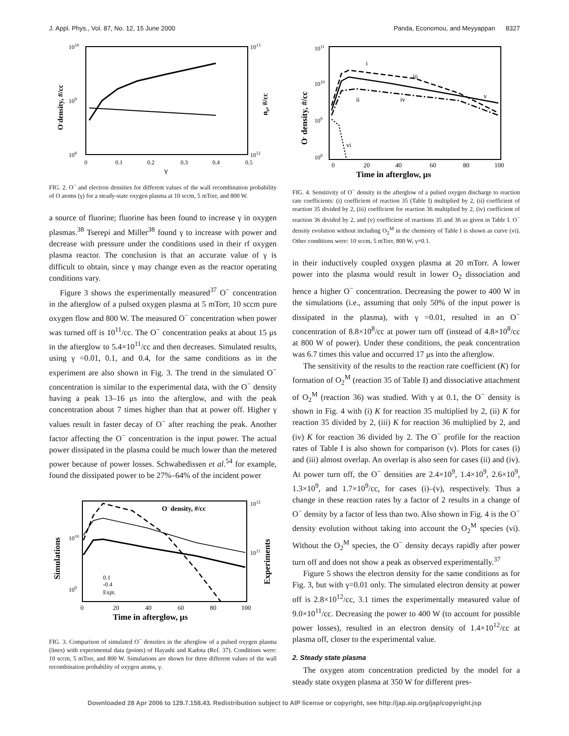J. Appl. Phys., Vol. 87, No. 12, 15 June 2000 Panda, Economou, and Meyyappan 8327
1010
109
108
1013
1012
0
0.1
0.2
0.3
0.4
0.5
γ
O-density, #/cc
ne, #/cc
FIG. 2. O<sup>−</sup> and electron densities for different values of the wall recombination probability of O atoms (γ) for a steady-state oxygen plasma at 10 sccm, 5 mTorr, and 800 W.
a source of fluorine; fluorine has been found to increase γ in oxygen plasmas.<sup>38</sup> Tserepi and Miller<sup>38</sup> found γ to increase with power and decrease with pressure under the conditions used in their rf oxygen plasma reactor. The conclusion is that an accurate value of γ is difficult to obtain, since γ may change even as the reactor operating conditions vary.
Figure 3 shows the experimentally measured<sup>37</sup> O<sup>−</sup> concentration in the afterglow of a pulsed oxygen plasma at 5 mTorr, 10 sccm pure oxygen flow and 800 W. The measured O<sup>−</sup> concentration when power was turned off is 10<sup>11</sup>/cc. The O<sup>−</sup> concentration peaks at about 15 μs in the afterglow to 5.4×10<sup>11</sup>/cc and then decreases. Simulated results, using γ =0.01, 0.1, and 0.4, for the same conditions as in the experiment are also shown in Fig. 3. The trend in the simulated O<sup>−</sup> concentration is similar to the experimental data, with the O<sup>−</sup> density having a peak 13–16 μs into the afterglow, and with the peak concentration about 7 times higher than that at power off. Higher γ values result in faster decay of O<sup>−</sup> after reaching the peak. Another factor affecting the O<sup>−</sup> concentration is the input power. The actual power dissipated in the plasma could be much lower than the metered power because of power losses. Schwabedissen et al.<sup>54</sup> for example, found the dissipated power to be 27%–64% of the incident power
O- density, #/cc
0.1
-0.4
Expt.
1010
109
1012
1011
0
20
40
60
80
100
Time in afterglow, μs
Simulations
Experiments
FIG. 3. Comparison of simulated O<sup>−</sup> densities in the afterglow of a pulsed oxygen plasma (lines) with experimental data (points) of Hayashi and Kadota (Ref. 37). Conditions were: 10 sccm, 5 mTorr, and 800 W. Simulations are shown for three different values of the wall recombination probability of oxygen atoms, γ.
i
ii
iii
iv
v
vi
1011
1010
109
108
0
20
40
60
80
100
Time in afterglow, μs
O- density, #/cc
FIG. 4. Sensitivity of O<sup>−</sup> density in the afterglow of a pulsed oxygen discharge to reaction rate coefficients: (i) coefficient of reaction 35 (Table I) multiplied by 2, (ii) coefficient of reaction 35 divided by 2, (iii) coefficient for reaction 36 multiplied by 2, (iv) coefficient of reaction 36 divided by 2, and (v) coefficient of reactions 35 and 36 as given in Table I. O<sup>−</sup> density evolution without including O<sub>2</sub><sup>M</sup> in the chemistry of Table I is shown as curve (vi). Other conditions were: 10 sccm, 5 mTorr, 800 W, γ=0.1.
in their inductively coupled oxygen plasma at 20 mTorr. A lower power into the plasma would result in lower O<sub>2</sub> dissociation and hence a higher O<sup>−</sup> concentration. Decreasing the power to 400 W in the simulations (i.e., assuming that only 50% of the input power is dissipated in the plasma), with γ =0.01, resulted in an O<sup>−</sup> concentration of 8.8×10<sup>8</sup>/cc at power turn off (instead of 4.8×10<sup>8</sup>/cc at 800 W of power). Under these conditions, the peak concentration was 6.7 times this value and occurred 17 μs into the afterglow.
The sensitivity of the results to the reaction rate coefficient (K) for formation of O<sub>2</sub><sup>M</sup> (reaction 35 of Table I) and dissociative attachment of O<sub>2</sub><sup>M</sup> (reaction 36) was studied. With γ at 0.1, the O<sup>−</sup> density is shown in Fig. 4 with (i) K for reaction 35 multiplied by 2, (ii) K for reaction 35 divided by 2, (iii) K for reaction 36 multiplied by 2, and (iv) K for reaction 36 divided by 2. The O<sup>−</sup> profile for the reaction rates of Table I is also shown for comparison (v). Plots for cases (i) and (iii) almost overlap. An overlap is also seen for cases (ii) and (iv). At power turn off, the O<sup>−</sup> densities are 2.4×10<sup>9</sup>, 1.4×10<sup>9</sup>, 2.6×10<sup>9</sup>, 1.3×10<sup>9</sup>, and 1.7×10<sup>9</sup>/cc, for cases (i)–(v), respectively. Thus a change in these reaction rates by a factor of 2 results in a change of O<sup>−</sup> density by a factor of less than two. Also shown in Fig. 4 is the O<sup>−</sup> density evolution without taking into account the O<sub>2</sub><sup>M</sup> species (vi). Without the O<sub>2</sub><sup>M</sup> species, the O<sup>−</sup> density decays rapidly after power turn off and does not show a peak as observed experimentally.<sup>37</sup>
Figure 5 shows the electron density for the same conditions as for Fig. 3, but with γ=0.01 only. The simulated electron density at power off is 2.8×10<sup>12</sup>/cc, 3.1 times the experimentally measured value of 9.0×10<sup>11</sup>/cc. Decreasing the power to 400 W (to account for possible power losses), resulted in an electron density of 1.4×10<sup>12</sup>/cc at plasma off, closer to the experimental value.
2. Steady state plasma
The oxygen atom concentration predicted by the model for a steady state oxygen plasma at 350 W for different pres-
Downloaded 28 Apr 2006 to 129.7.158.43. Redistribution subject to AIP license or copyright, see http://jap.aip.org/jap/copyright.jsp